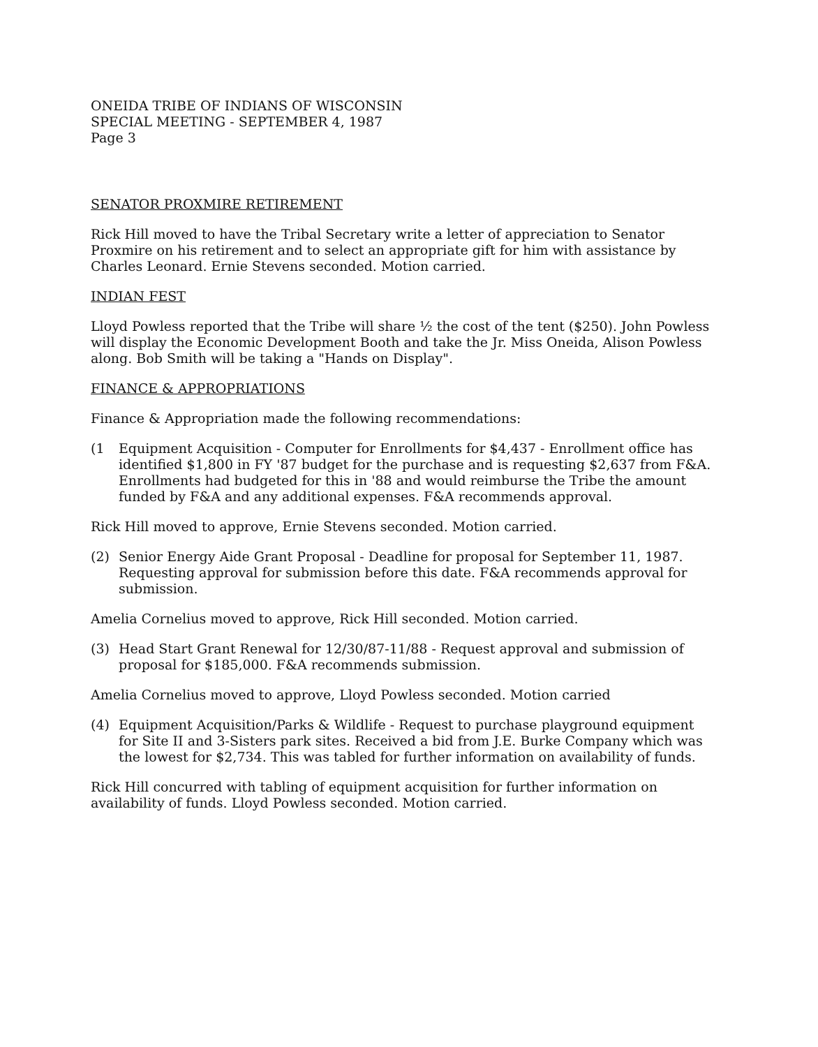ONEIDA TRIBE OF INDIANS OF WISCONSIN
SPECIAL MEETING - SEPTEMBER 4, 1987
Page 3
SENATOR PROXMIRE RETIREMENT
Rick Hill moved to have the Tribal Secretary write a letter of appreciation to Senator Proxmire on his retirement and to select an appropriate gift for him with assistance by Charles Leonard. Ernie Stevens seconded. Motion carried.
INDIAN FEST
Lloyd Powless reported that the Tribe will share ½ the cost of the tent ($250). John Powless will display the Economic Development Booth and take the Jr. Miss Oneida, Alison Powless along. Bob Smith will be taking a "Hands on Display".
FINANCE & APPROPRIATIONS
Finance & Appropriation made the following recommendations:
(1 Equipment Acquisition - Computer for Enrollments for $4,437 - Enrollment office has identified $1,800 in FY '87 budget for the purchase and is requesting $2,637 from F&A. Enrollments had budgeted for this in '88 and would reimburse the Tribe the amount funded by F&A and any additional expenses. F&A recommends approval.
Rick Hill moved to approve, Ernie Stevens seconded. Motion carried.
(2) Senior Energy Aide Grant Proposal - Deadline for proposal for September 11, 1987. Requesting approval for submission before this date. F&A recommends approval for submission.
Amelia Cornelius moved to approve, Rick Hill seconded. Motion carried.
(3) Head Start Grant Renewal for 12/30/87-11/88 - Request approval and submission of proposal for $185,000. F&A recommends submission.
Amelia Cornelius moved to approve, Lloyd Powless seconded. Motion carried
(4) Equipment Acquisition/Parks & Wildlife - Request to purchase playground equipment for Site II and 3-Sisters park sites. Received a bid from J.E. Burke Company which was the lowest for $2,734. This was tabled for further information on availability of funds.
Rick Hill concurred with tabling of equipment acquisition for further information on availability of funds. Lloyd Powless seconded. Motion carried.